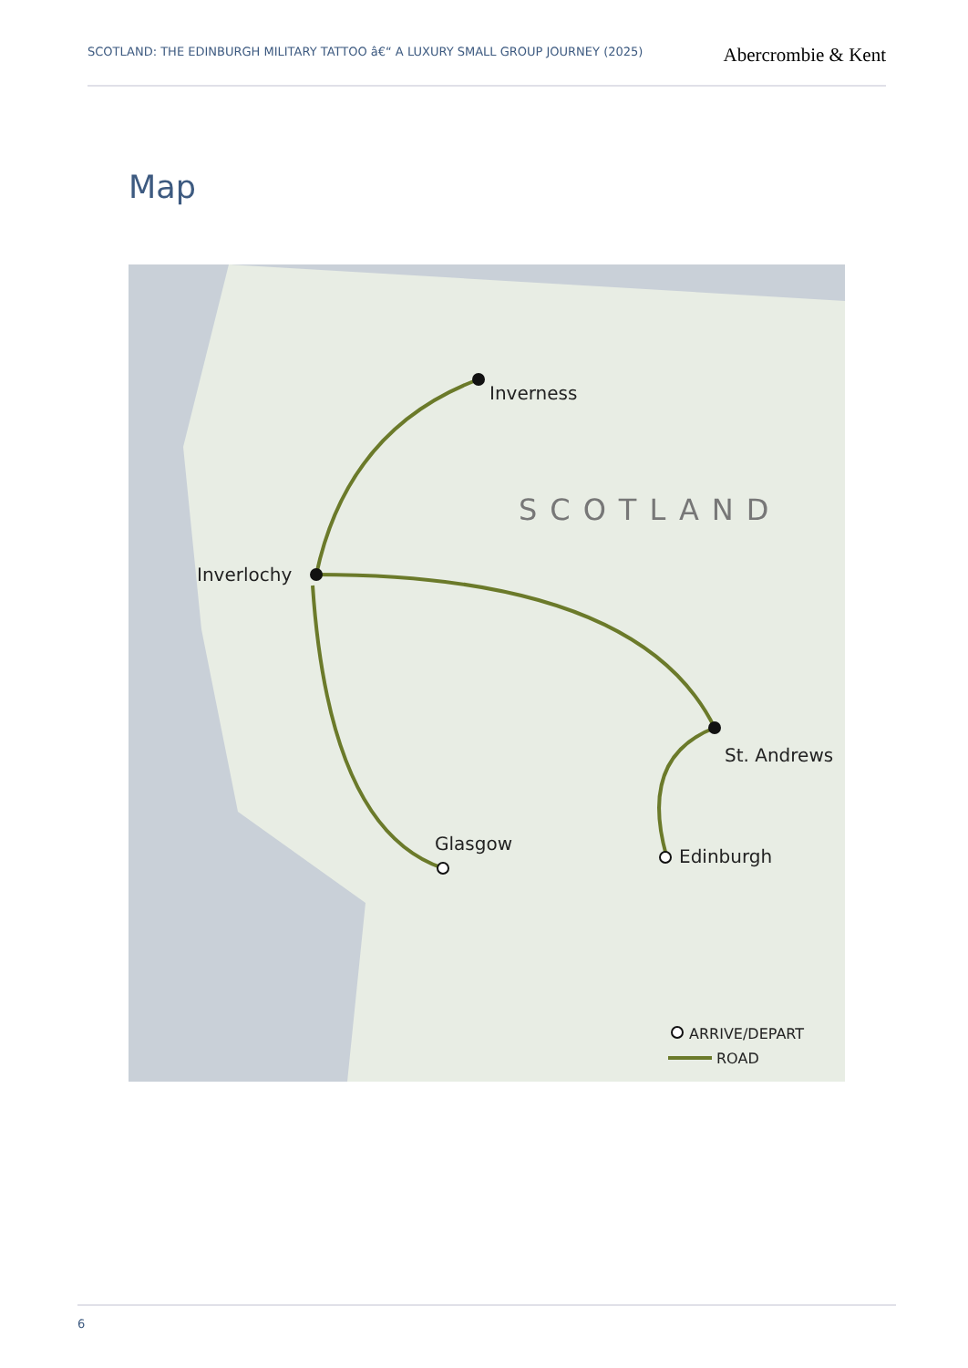SCOTLAND: THE EDINBURGH MILITARY TATTOO â€“ A LUXURY SMALL GROUP JOURNEY (2025)
Abercrombie & Kent
Map
Inverness
Inverlochy
St. Andrews
Glasgow
Edinburgh
SCOTLAND
ARRIVE/DEPART
ROAD
6